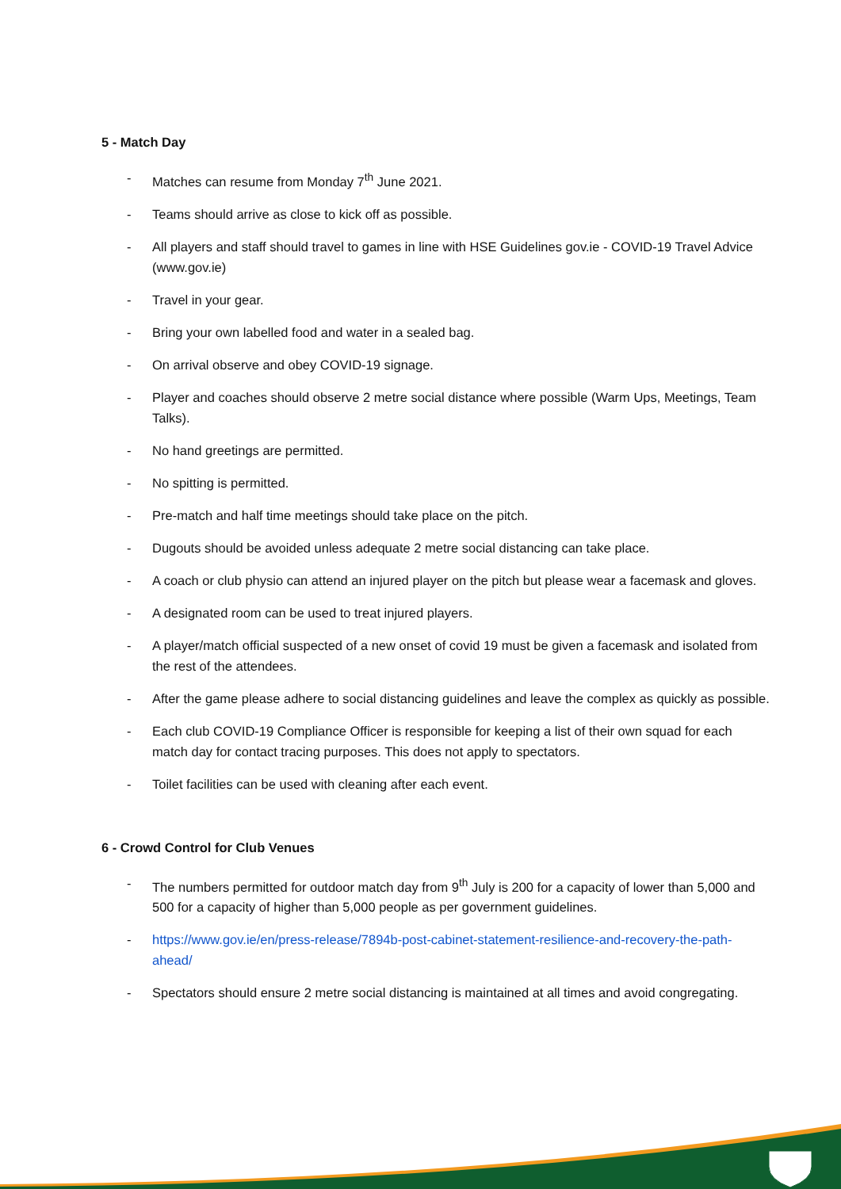5 - Match Day
- Matches can resume from Monday 7<sup>th</sup> June 2021.
- Teams should arrive as close to kick off as possible.
- All players and staff should travel to games in line with HSE Guidelines gov.ie - COVID-19 Travel Advice (www.gov.ie)
- Travel in your gear.
- Bring your own labelled food and water in a sealed bag.
- On arrival observe and obey COVID-19 signage.
- Player and coaches should observe 2 metre social distance where possible (Warm Ups, Meetings, Team Talks).
- No hand greetings are permitted.
- No spitting is permitted.
- Pre-match and half time meetings should take place on the pitch.
- Dugouts should be avoided unless adequate 2 metre social distancing can take place.
- A coach or club physio can attend an injured player on the pitch but please wear a facemask and gloves.
- A designated room can be used to treat injured players.
- A player/match official suspected of a new onset of covid 19 must be given a facemask and isolated from the rest of the attendees.
- After the game please adhere to social distancing guidelines and leave the complex as quickly as possible.
- Each club COVID-19 Compliance Officer is responsible for keeping a list of their own squad for each match day for contact tracing purposes. This does not apply to spectators.
- Toilet facilities can be used with cleaning after each event.
6 - Crowd Control for Club Venues
- The numbers permitted for outdoor match day from 9<sup>th</sup> July is 200 for a capacity of lower than 5,000 and 500 for a capacity of higher than 5,000 people as per government guidelines.
- https://www.gov.ie/en/press-release/7894b-post-cabinet-statement-resilience-and-recovery-the-path-ahead/
- Spectators should ensure 2 metre social distancing is maintained at all times and avoid congregating.